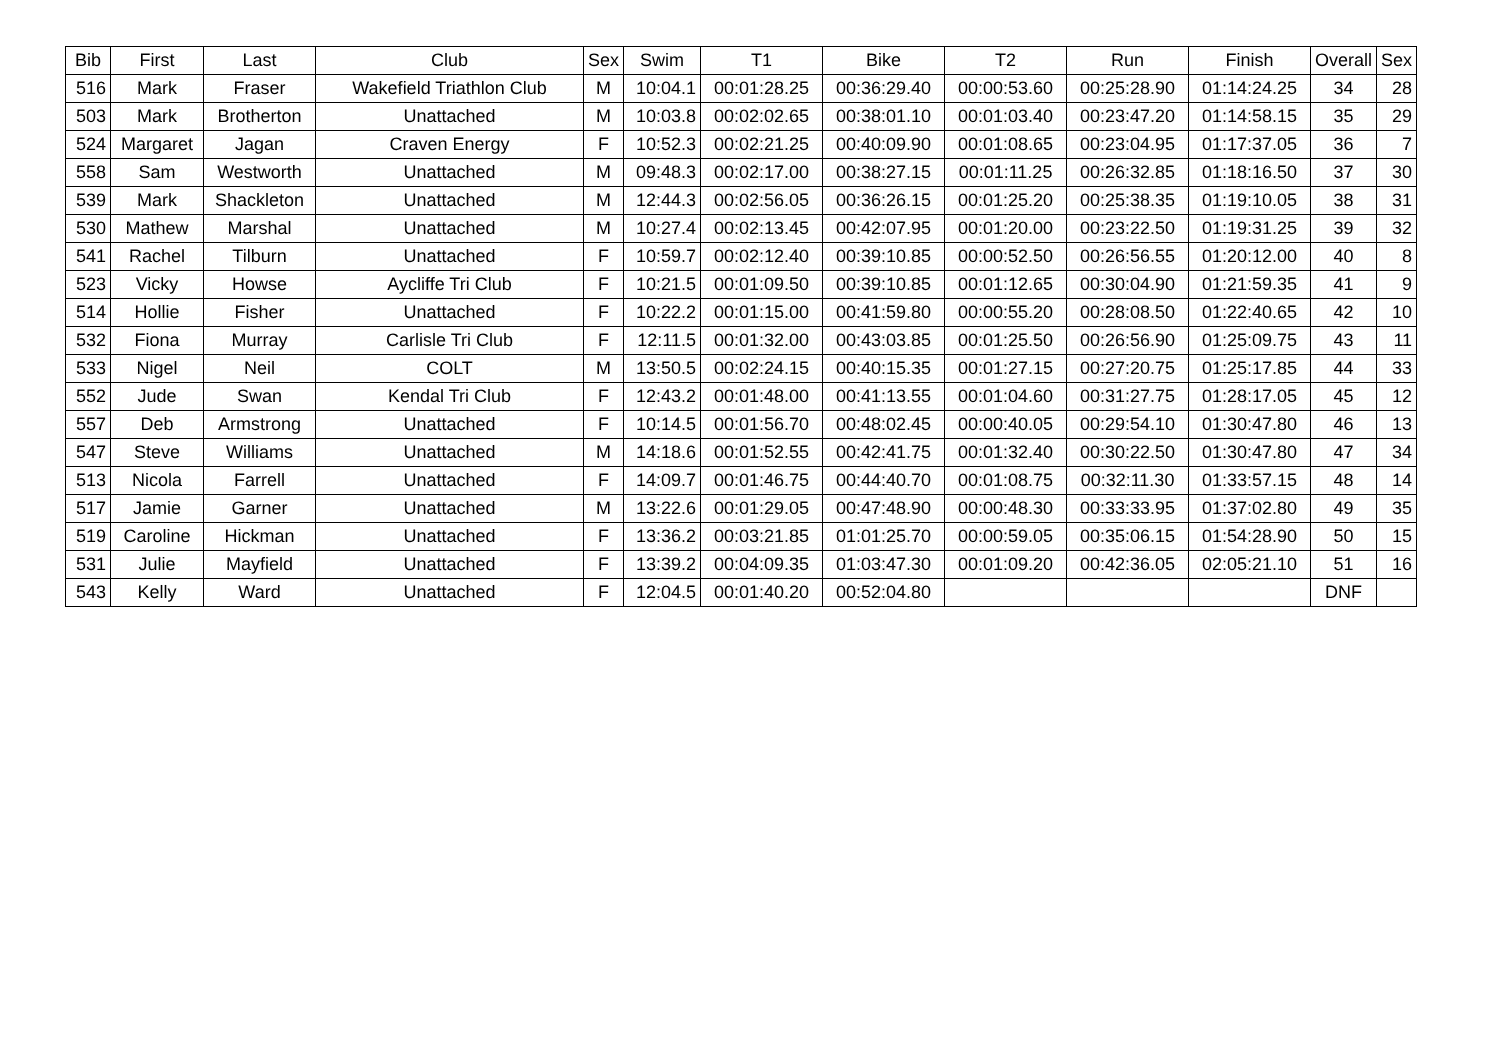| Bib | First | Last | Club | Sex | Swim | T1 | Bike | T2 | Run | Finish | Overall | Sex |
| --- | --- | --- | --- | --- | --- | --- | --- | --- | --- | --- | --- | --- |
| 516 | Mark | Fraser | Wakefield Triathlon Club | M | 10:04.1 | 00:01:28.25 | 00:36:29.40 | 00:00:53.60 | 00:25:28.90 | 01:14:24.25 | 34 | 28 |
| 503 | Mark | Brotherton | Unattached | M | 10:03.8 | 00:02:02.65 | 00:38:01.10 | 00:01:03.40 | 00:23:47.20 | 01:14:58.15 | 35 | 29 |
| 524 | Margaret | Jagan | Craven Energy | F | 10:52.3 | 00:02:21.25 | 00:40:09.90 | 00:01:08.65 | 00:23:04.95 | 01:17:37.05 | 36 | 7 |
| 558 | Sam | Westworth | Unattached | M | 09:48.3 | 00:02:17.00 | 00:38:27.15 | 00:01:11.25 | 00:26:32.85 | 01:18:16.50 | 37 | 30 |
| 539 | Mark | Shackleton | Unattached | M | 12:44.3 | 00:02:56.05 | 00:36:26.15 | 00:01:25.20 | 00:25:38.35 | 01:19:10.05 | 38 | 31 |
| 530 | Mathew | Marshal | Unattached | M | 10:27.4 | 00:02:13.45 | 00:42:07.95 | 00:01:20.00 | 00:23:22.50 | 01:19:31.25 | 39 | 32 |
| 541 | Rachel | Tilburn | Unattached | F | 10:59.7 | 00:02:12.40 | 00:39:10.85 | 00:00:52.50 | 00:26:56.55 | 01:20:12.00 | 40 | 8 |
| 523 | Vicky | Howse | Aycliffe Tri Club | F | 10:21.5 | 00:01:09.50 | 00:39:10.85 | 00:01:12.65 | 00:30:04.90 | 01:21:59.35 | 41 | 9 |
| 514 | Hollie | Fisher | Unattached | F | 10:22.2 | 00:01:15.00 | 00:41:59.80 | 00:00:55.20 | 00:28:08.50 | 01:22:40.65 | 42 | 10 |
| 532 | Fiona | Murray | Carlisle Tri Club | F | 12:11.5 | 00:01:32.00 | 00:43:03.85 | 00:01:25.50 | 00:26:56.90 | 01:25:09.75 | 43 | 11 |
| 533 | Nigel | Neil | COLT | M | 13:50.5 | 00:02:24.15 | 00:40:15.35 | 00:01:27.15 | 00:27:20.75 | 01:25:17.85 | 44 | 33 |
| 552 | Jude | Swan | Kendal Tri Club | F | 12:43.2 | 00:01:48.00 | 00:41:13.55 | 00:01:04.60 | 00:31:27.75 | 01:28:17.05 | 45 | 12 |
| 557 | Deb | Armstrong | Unattached | F | 10:14.5 | 00:01:56.70 | 00:48:02.45 | 00:00:40.05 | 00:29:54.10 | 01:30:47.80 | 46 | 13 |
| 547 | Steve | Williams | Unattached | M | 14:18.6 | 00:01:52.55 | 00:42:41.75 | 00:01:32.40 | 00:30:22.50 | 01:30:47.80 | 47 | 34 |
| 513 | Nicola | Farrell | Unattached | F | 14:09.7 | 00:01:46.75 | 00:44:40.70 | 00:01:08.75 | 00:32:11.30 | 01:33:57.15 | 48 | 14 |
| 517 | Jamie | Garner | Unattached | M | 13:22.6 | 00:01:29.05 | 00:47:48.90 | 00:00:48.30 | 00:33:33.95 | 01:37:02.80 | 49 | 35 |
| 519 | Caroline | Hickman | Unattached | F | 13:36.2 | 00:03:21.85 | 01:01:25.70 | 00:00:59.05 | 00:35:06.15 | 01:54:28.90 | 50 | 15 |
| 531 | Julie | Mayfield | Unattached | F | 13:39.2 | 00:04:09.35 | 01:03:47.30 | 00:01:09.20 | 00:42:36.05 | 02:05:21.10 | 51 | 16 |
| 543 | Kelly | Ward | Unattached | F | 12:04.5 | 00:01:40.20 | 00:52:04.80 | | | | DNF | |